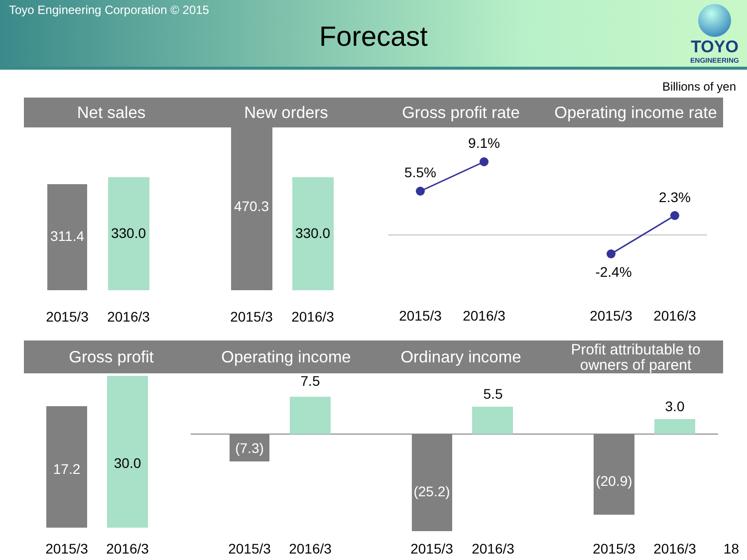Toyo Engineering Corporation © 2015
Forecast
TOYO
ENGINEERING
Billions of yen
Net sales New orders Gross profit rate Operating income rate
311.4
330.0
470.3
330.0
5.5%
9.1%
2.3%
-2.4%
2015/3
2016/3
2015/3
2016/3
2015/3
2016/3
2015/3
2016/3
Gross profit Operating income Ordinary income
Profit attributable to
owners of parent
17.2
30.0
(7.3)
7.5
(25.2)
5.5
(20.9)
3.0
2015/3
2016/3
2015/3
2016/3
2015/3
2016/3
2015/3
2016/3
18